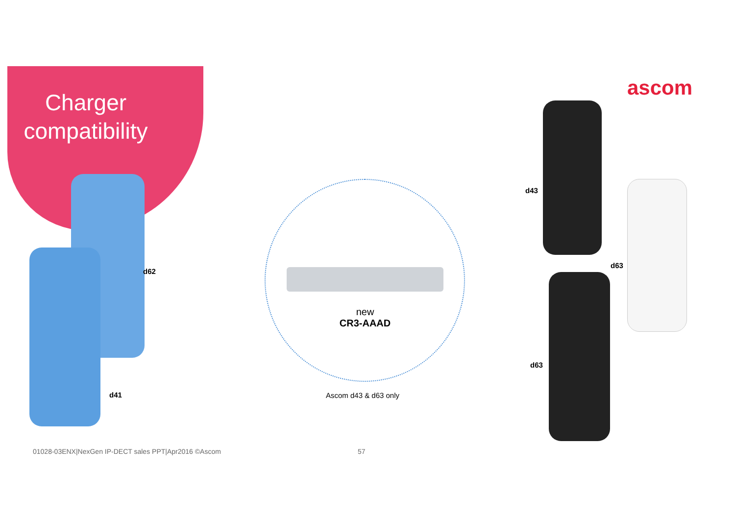Charger compatibility
ascom
d62
d41
new
CR3-AAAD
Ascom d43 & d63 only
d43
d63
d63
01028-03ENX|NexGen IP-DECT sales PPT|Apr2016 ©Ascom
57